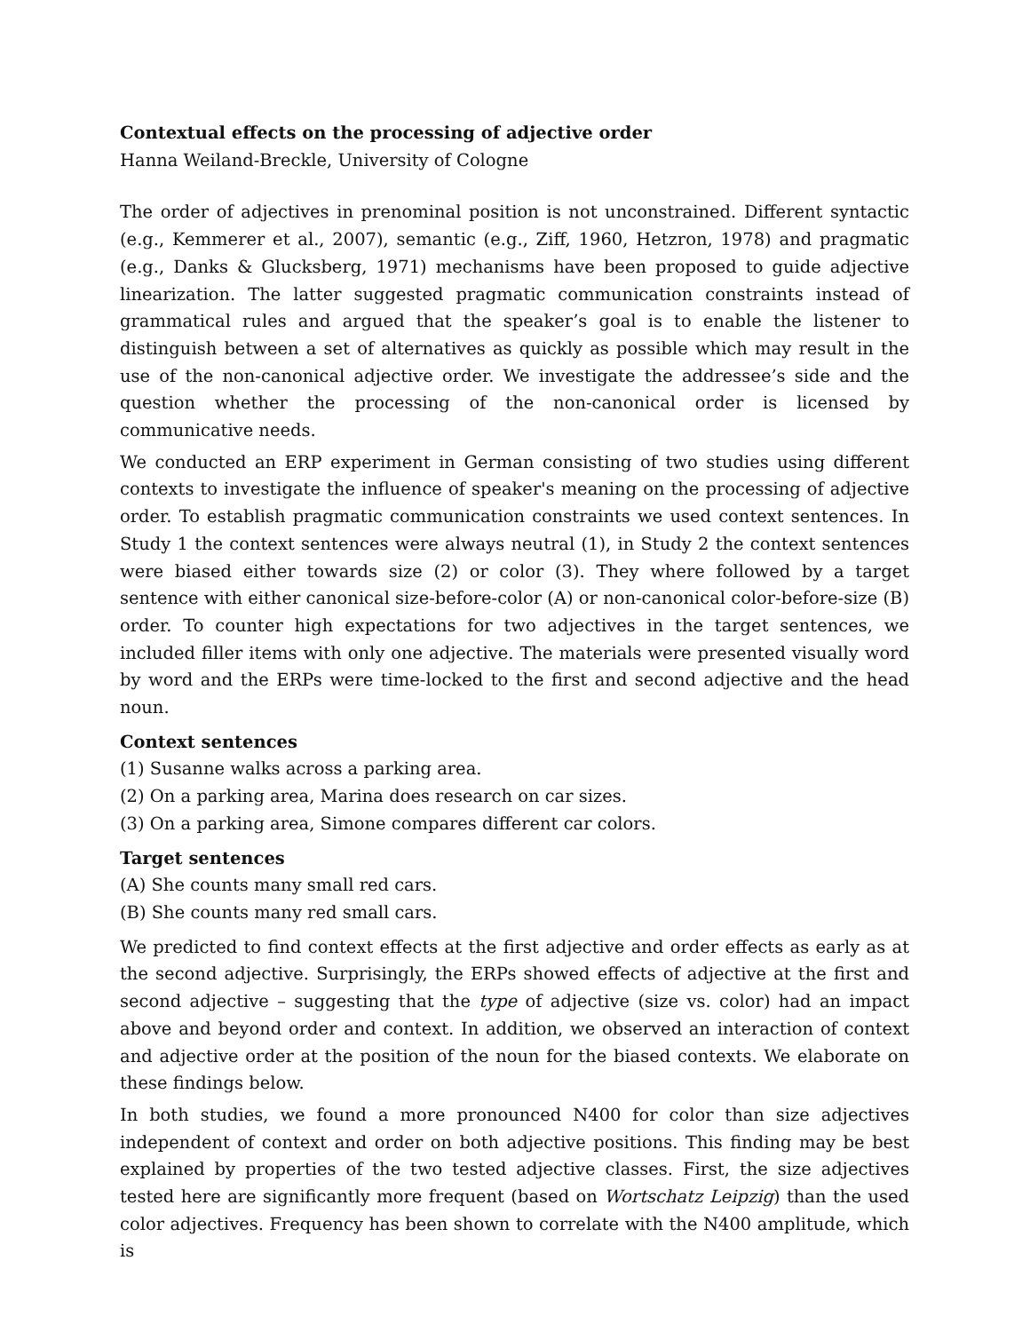Contextual effects on the processing of adjective order
Hanna Weiland-Breckle, University of Cologne
The order of adjectives in prenominal position is not unconstrained. Different syntactic (e.g., Kemmerer et al., 2007), semantic (e.g., Ziff, 1960, Hetzron, 1978) and pragmatic (e.g., Danks & Glucksberg, 1971) mechanisms have been proposed to guide adjective linearization. The latter suggested pragmatic communication constraints instead of grammatical rules and argued that the speaker’s goal is to enable the listener to distinguish between a set of alternatives as quickly as possible which may result in the use of the non-canonical adjective order. We investigate the addressee’s side and the question whether the processing of the non-canonical order is licensed by communicative needs.
We conducted an ERP experiment in German consisting of two studies using different contexts to investigate the influence of speaker's meaning on the processing of adjective order. To establish pragmatic communication constraints we used context sentences. In Study 1 the context sentences were always neutral (1), in Study 2 the context sentences were biased either towards size (2) or color (3). They where followed by a target sentence with either canonical size-before-color (A) or non-canonical color-before-size (B) order. To counter high expectations for two adjectives in the target sentences, we included filler items with only one adjective. The materials were presented visually word by word and the ERPs were time-locked to the first and second adjective and the head noun.
Context sentences
(1) Susanne walks across a parking area.
(2) On a parking area, Marina does research on car sizes.
(3) On a parking area, Simone compares different car colors.
Target sentences
(A) She counts many small red cars.
(B) She counts many red small cars.
We predicted to find context effects at the first adjective and order effects as early as at the second adjective. Surprisingly, the ERPs showed effects of adjective at the first and second adjective – suggesting that the type of adjective (size vs. color) had an impact above and beyond order and context. In addition, we observed an interaction of context and adjective order at the position of the noun for the biased contexts. We elaborate on these findings below.
In both studies, we found a more pronounced N400 for color than size adjectives independent of context and order on both adjective positions. This finding may be best explained by properties of the two tested adjective classes. First, the size adjectives tested here are significantly more frequent (based on Wortschatz Leipzig) than the used color adjectives. Frequency has been shown to correlate with the N400 amplitude, which is